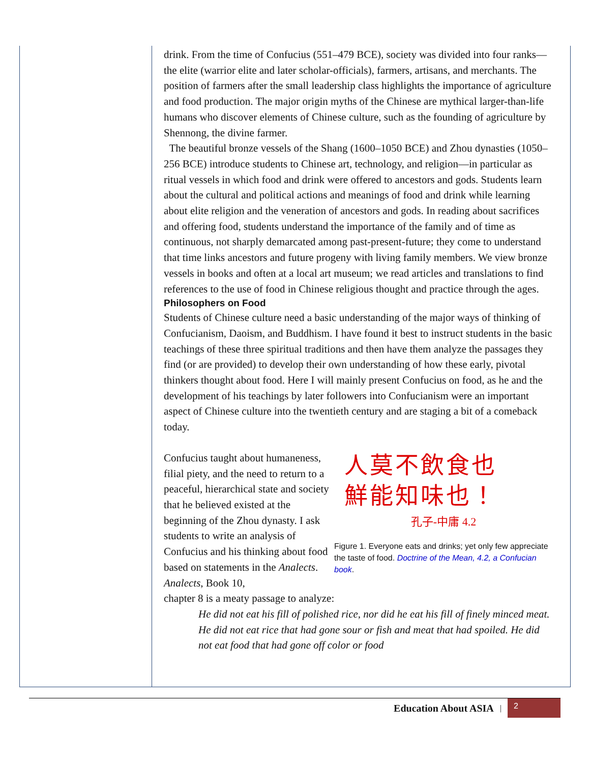drink. From the time of Confucius (551–479 BCE), society was divided into four ranks—the elite (warrior elite and later scholar-officials), farmers, artisans, and merchants. The position of farmers after the small leadership class highlights the importance of agriculture and food production. The major origin myths of the Chinese are mythical larger-than-life humans who discover elements of Chinese culture, such as the founding of agriculture by Shennong, the divine farmer.
The beautiful bronze vessels of the Shang (1600–1050 BCE) and Zhou dynasties (1050–256 BCE) introduce students to Chinese art, technology, and religion—in particular as ritual vessels in which food and drink were offered to ancestors and gods. Students learn about the cultural and political actions and meanings of food and drink while learning about elite religion and the veneration of ancestors and gods. In reading about sacrifices and offering food, students understand the importance of the family and of time as continuous, not sharply demarcated among past-present-future; they come to understand that time links ancestors and future progeny with living family members. We view bronze vessels in books and often at a local art museum; we read articles and translations to find references to the use of food in Chinese religious thought and practice through the ages.
Philosophers on Food
Students of Chinese culture need a basic understanding of the major ways of thinking of Confucianism, Daoism, and Buddhism. I have found it best to instruct students in the basic teachings of these three spiritual traditions and then have them analyze the passages they find (or are provided) to develop their own understanding of how these early, pivotal thinkers thought about food. Here I will mainly present Confucius on food, as he and the development of his teachings by later followers into Confucianism were an important aspect of Chinese culture into the twentieth century and are staging a bit of a comeback today.
Confucius taught about humaneness, filial piety, and the need to return to a peaceful, hierarchical state and society that he believed existed at the beginning of the Zhou dynasty. I ask students to write an analysis of Confucius and his thinking about food based on statements in the Analects. Analects, Book 10,
人莫不飲食也
鮮能知味也！
孔子-中庸 4.2
Figure 1. Everyone eats and drinks; yet only few appreciate the taste of food. Doctrine of the Mean, 4.2, a Confucian book.
chapter 8 is a meaty passage to analyze:
He did not eat his fill of polished rice, nor did he eat his fill of finely minced meat. He did not eat rice that had gone sour or fish and meat that had spoiled. He did not eat food that had gone off color or food
Education About ASIA |
2